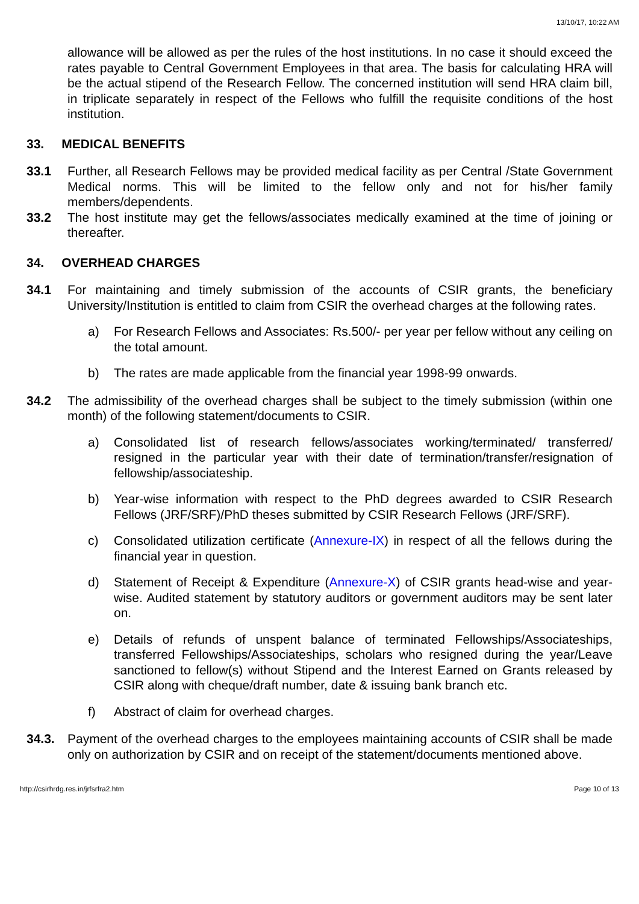13/10/17, 10:22 AM
allowance will be allowed as per the rules of the host institutions. In no case it should exceed the rates payable to Central Government Employees in that area. The basis for calculating HRA will be the actual stipend of the Research Fellow. The concerned institution will send HRA claim bill, in triplicate separately in respect of the Fellows who fulfill the requisite conditions of the host institution.
33. MEDICAL BENEFITS
33.1 Further, all Research Fellows may be provided medical facility as per Central /State Government Medical norms. This will be limited to the fellow only and not for his/her family members/dependents.
33.2 The host institute may get the fellows/associates medically examined at the time of joining or thereafter.
34. OVERHEAD CHARGES
34.1 For maintaining and timely submission of the accounts of CSIR grants, the beneficiary University/Institution is entitled to claim from CSIR the overhead charges at the following rates.
a) For Research Fellows and Associates: Rs.500/- per year per fellow without any ceiling on the total amount.
b) The rates are made applicable from the financial year 1998-99 onwards.
34.2 The admissibility of the overhead charges shall be subject to the timely submission (within one month) of the following statement/documents to CSIR.
a) Consolidated list of research fellows/associates working/terminated/ transferred/ resigned in the particular year with their date of termination/transfer/resignation of fellowship/associateship.
b) Year-wise information with respect to the PhD degrees awarded to CSIR Research Fellows (JRF/SRF)/PhD theses submitted by CSIR Research Fellows (JRF/SRF).
c) Consolidated utilization certificate (Annexure-IX) in respect of all the fellows during the financial year in question.
d) Statement of Receipt & Expenditure (Annexure-X) of CSIR grants head-wise and year-wise. Audited statement by statutory auditors or government auditors may be sent later on.
e) Details of refunds of unspent balance of terminated Fellowships/Associateships, transferred Fellowships/Associateships, scholars who resigned during the year/Leave sanctioned to fellow(s) without Stipend and the Interest Earned on Grants released by CSIR along with cheque/draft number, date & issuing bank branch etc.
f) Abstract of claim for overhead charges.
34.3. Payment of the overhead charges to the employees maintaining accounts of CSIR shall be made only on authorization by CSIR and on receipt of the statement/documents mentioned above.
http://csirhrdg.res.in/jrfsrfra2.htm Page 10 of 13